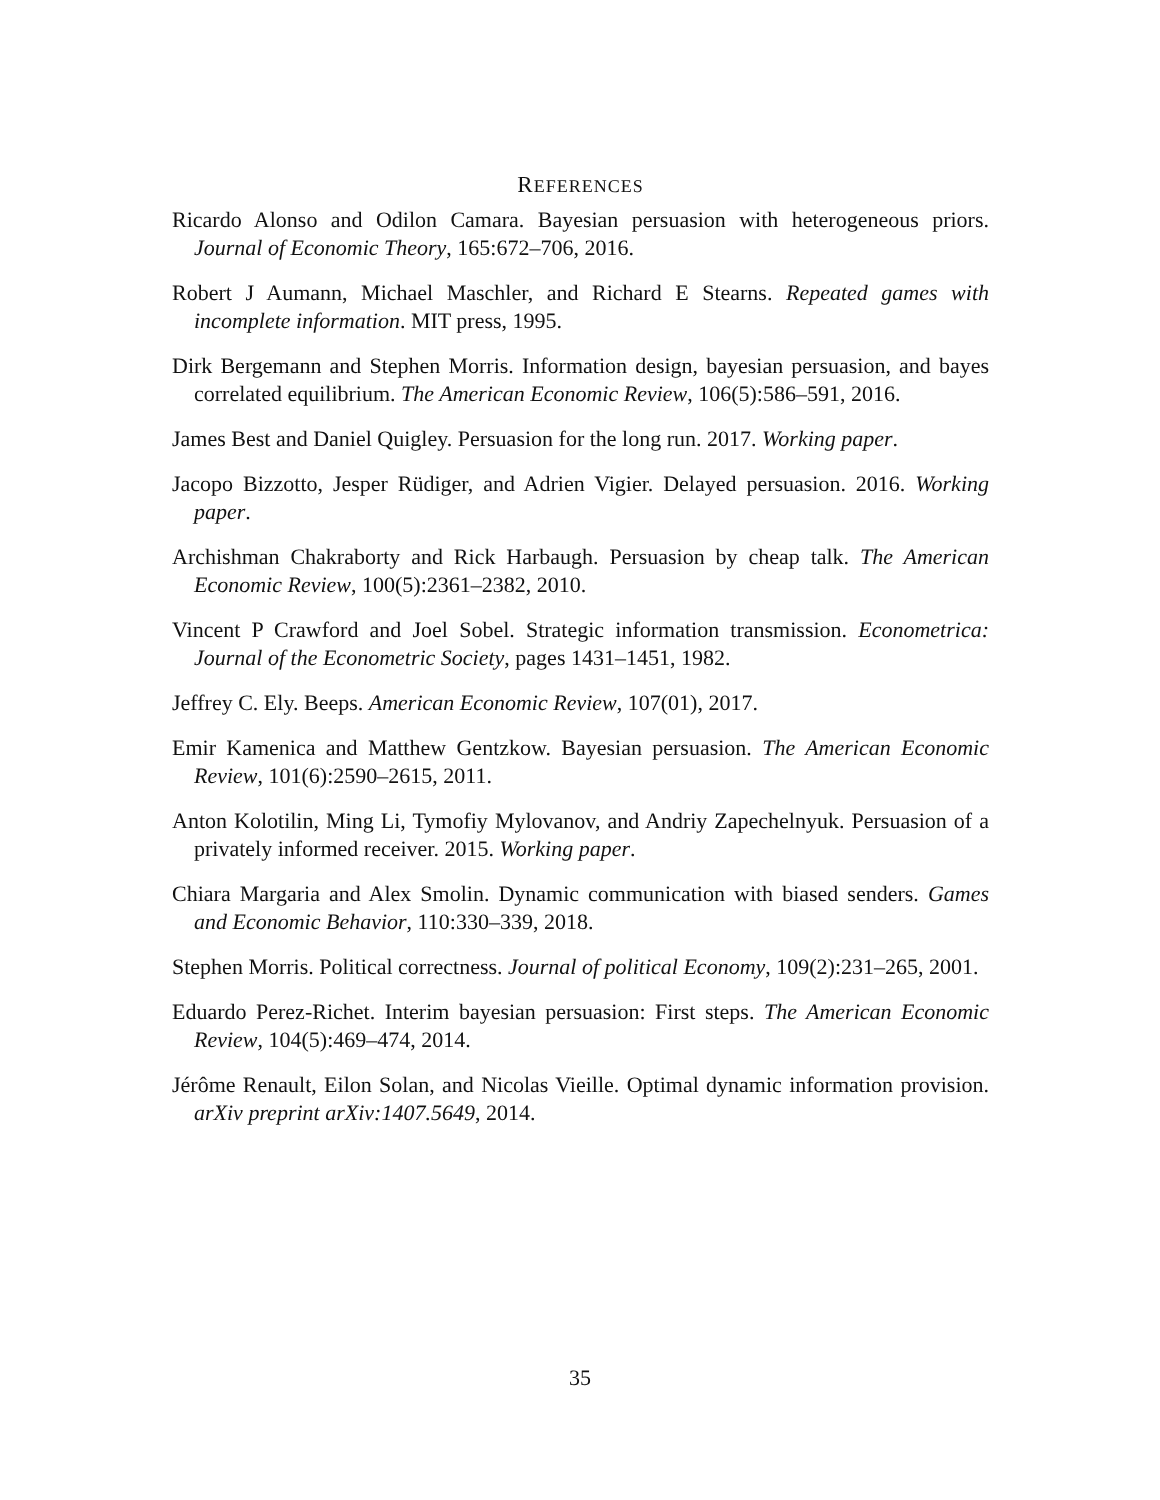REFERENCES
Ricardo Alonso and Odilon Camara. Bayesian persuasion with heterogeneous priors. Journal of Economic Theory, 165:672–706, 2016.
Robert J Aumann, Michael Maschler, and Richard E Stearns. Repeated games with incomplete information. MIT press, 1995.
Dirk Bergemann and Stephen Morris. Information design, bayesian persuasion, and bayes correlated equilibrium. The American Economic Review, 106(5):586–591, 2016.
James Best and Daniel Quigley. Persuasion for the long run. 2017. Working paper.
Jacopo Bizzotto, Jesper Rüdiger, and Adrien Vigier. Delayed persuasion. 2016. Working paper.
Archishman Chakraborty and Rick Harbaugh. Persuasion by cheap talk. The American Economic Review, 100(5):2361–2382, 2010.
Vincent P Crawford and Joel Sobel. Strategic information transmission. Econometrica: Journal of the Econometric Society, pages 1431–1451, 1982.
Jeffrey C. Ely. Beeps. American Economic Review, 107(01), 2017.
Emir Kamenica and Matthew Gentzkow. Bayesian persuasion. The American Economic Review, 101(6):2590–2615, 2011.
Anton Kolotilin, Ming Li, Tymofiy Mylovanov, and Andriy Zapechelnyuk. Persuasion of a privately informed receiver. 2015. Working paper.
Chiara Margaria and Alex Smolin. Dynamic communication with biased senders. Games and Economic Behavior, 110:330–339, 2018.
Stephen Morris. Political correctness. Journal of political Economy, 109(2):231–265, 2001.
Eduardo Perez-Richet. Interim bayesian persuasion: First steps. The American Economic Review, 104(5):469–474, 2014.
Jérôme Renault, Eilon Solan, and Nicolas Vieille. Optimal dynamic information provision. arXiv preprint arXiv:1407.5649, 2014.
35